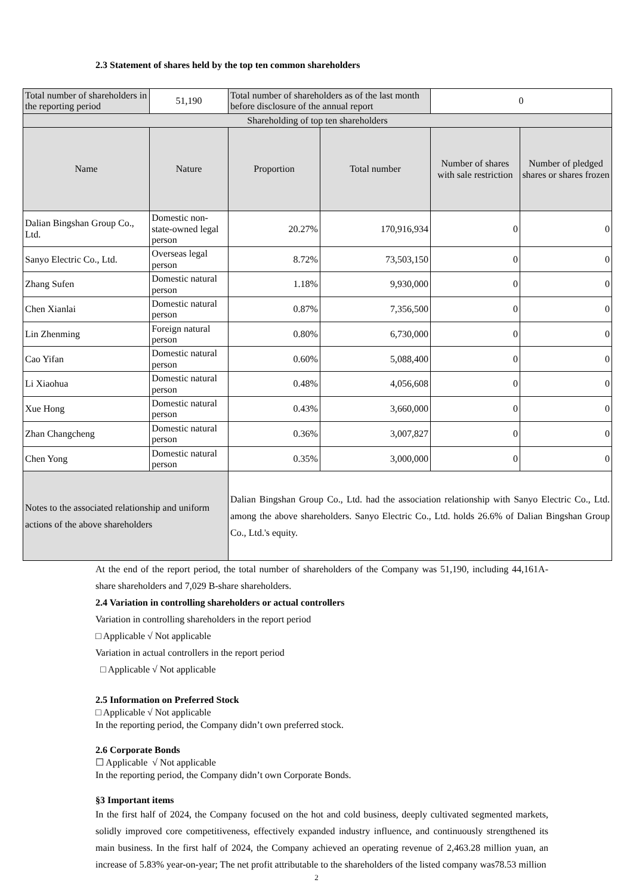2.3 Statement of shares held by the top ten common shareholders
| Total number of shareholders in the reporting period | 51,190 | Total number of shareholders as of the last month before disclosure of the annual report | | | 0 | |
| Shareholding of top ten shareholders | | | | | | |
| Name | Nature | | Proportion | Total number | Number of shares with sale restriction | Number of pledged shares or shares frozen |
| Dalian Bingshan Group Co., Ltd. | Domestic non-state-owned legal person | | 20.27% | 170,916,934 | 0 | 0 |
| Sanyo Electric Co., Ltd. | Overseas legal person | | 8.72% | 73,503,150 | 0 | 0 |
| Zhang Sufen | Domestic natural person | | 1.18% | 9,930,000 | 0 | 0 |
| Chen Xianlai | Domestic natural person | | 0.87% | 7,356,500 | 0 | 0 |
| Lin Zhenming | Foreign natural person | | 0.80% | 6,730,000 | 0 | 0 |
| Cao Yifan | Domestic natural person | | 0.60% | 5,088,400 | 0 | 0 |
| Li Xiaohua | Domestic natural person | | 0.48% | 4,056,608 | 0 | 0 |
| Xue Hong | Domestic natural person | | 0.43% | 3,660,000 | 0 | 0 |
| Zhan Changcheng | Domestic natural person | | 0.36% | 3,007,827 | 0 | 0 |
| Chen Yong | Domestic natural person | | 0.35% | 3,000,000 | 0 | 0 |
| Notes to the associated relationship and uniform actions of the above shareholders | | Dalian Bingshan Group Co., Ltd. had the association relationship with Sanyo Electric Co., Ltd. among the above shareholders. Sanyo Electric Co., Ltd. holds 26.6% of Dalian Bingshan Group Co., Ltd.'s equity. | | | | |
At the end of the report period, the total number of shareholders of the Company was 51,190, including 44,161A-share shareholders and 7,029 B-share shareholders.
2.4 Variation in controlling shareholders or actual controllers
Variation in controlling shareholders in the report period
□ Applicable √ Not applicable
Variation in actual controllers in the report period
□ Applicable √ Not applicable
2.5 Information on Preferred Stock
□ Applicable √ Not applicable
In the reporting period, the Company didn’t own preferred stock.
2.6 Corporate Bonds
☐ Applicable √ Not applicable
In the reporting period, the Company didn’t own Corporate Bonds.
§3 Important items
In the first half of 2024, the Company focused on the hot and cold business, deeply cultivated segmented markets, solidly improved core competitiveness, effectively expanded industry influence, and continuously strengthened its main business. In the first half of 2024, the Company achieved an operating revenue of 2,463.28 million yuan, an increase of 5.83% year-on-year; The net profit attributable to the shareholders of the listed company was78.53 million
2